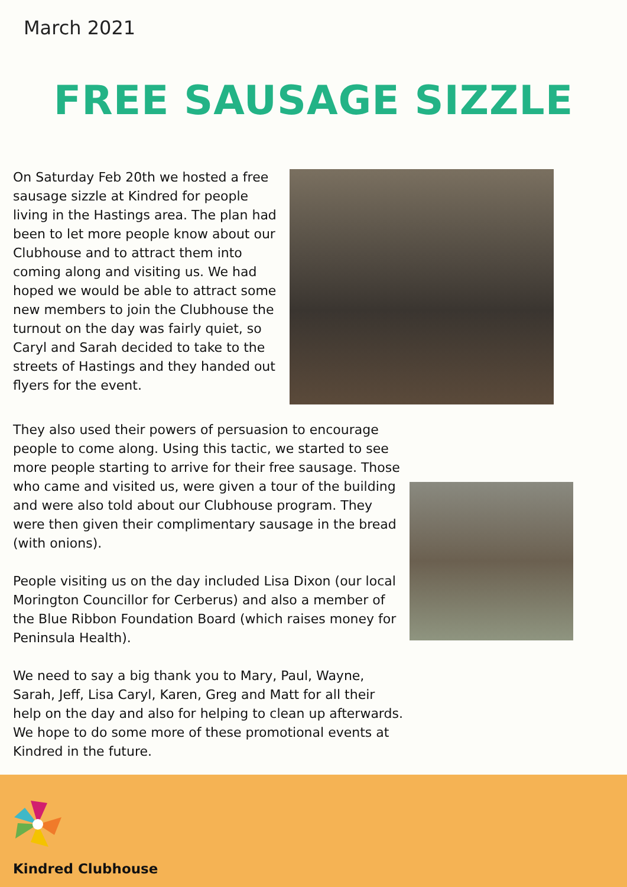March 2021
FREE SAUSAGE SIZZLE
On Saturday Feb 20th we hosted a free sausage sizzle at Kindred for people living in the Hastings area. The plan had been to let more people know about our Clubhouse and to attract them into coming along and visiting us. We had hoped we would be able to attract some new members to join the Clubhouse the turnout on the day was fairly quiet, so Caryl and Sarah decided to take to the streets of Hastings and they handed out flyers for the event.
They also used their powers of persuasion to encourage people to come along. Using this tactic, we started to see more people starting to arrive for their free sausage. Those who came and visited us, were given a tour of the building and were also told about our Clubhouse program. They were then given their complimentary sausage in the bread (with onions).
People visiting us on the day included Lisa Dixon (our local Morington Councillor for Cerberus) and also a member of the Blue Ribbon Foundation Board (which raises money for Peninsula Health).
We need to say a big thank you to Mary, Paul, Wayne, Sarah, Jeff, Lisa Caryl, Karen, Greg and Matt for all their help on the day and also for helping to clean up afterwards. We hope to do some more of these promotional events at Kindred in the future.
Kindred Clubhouse